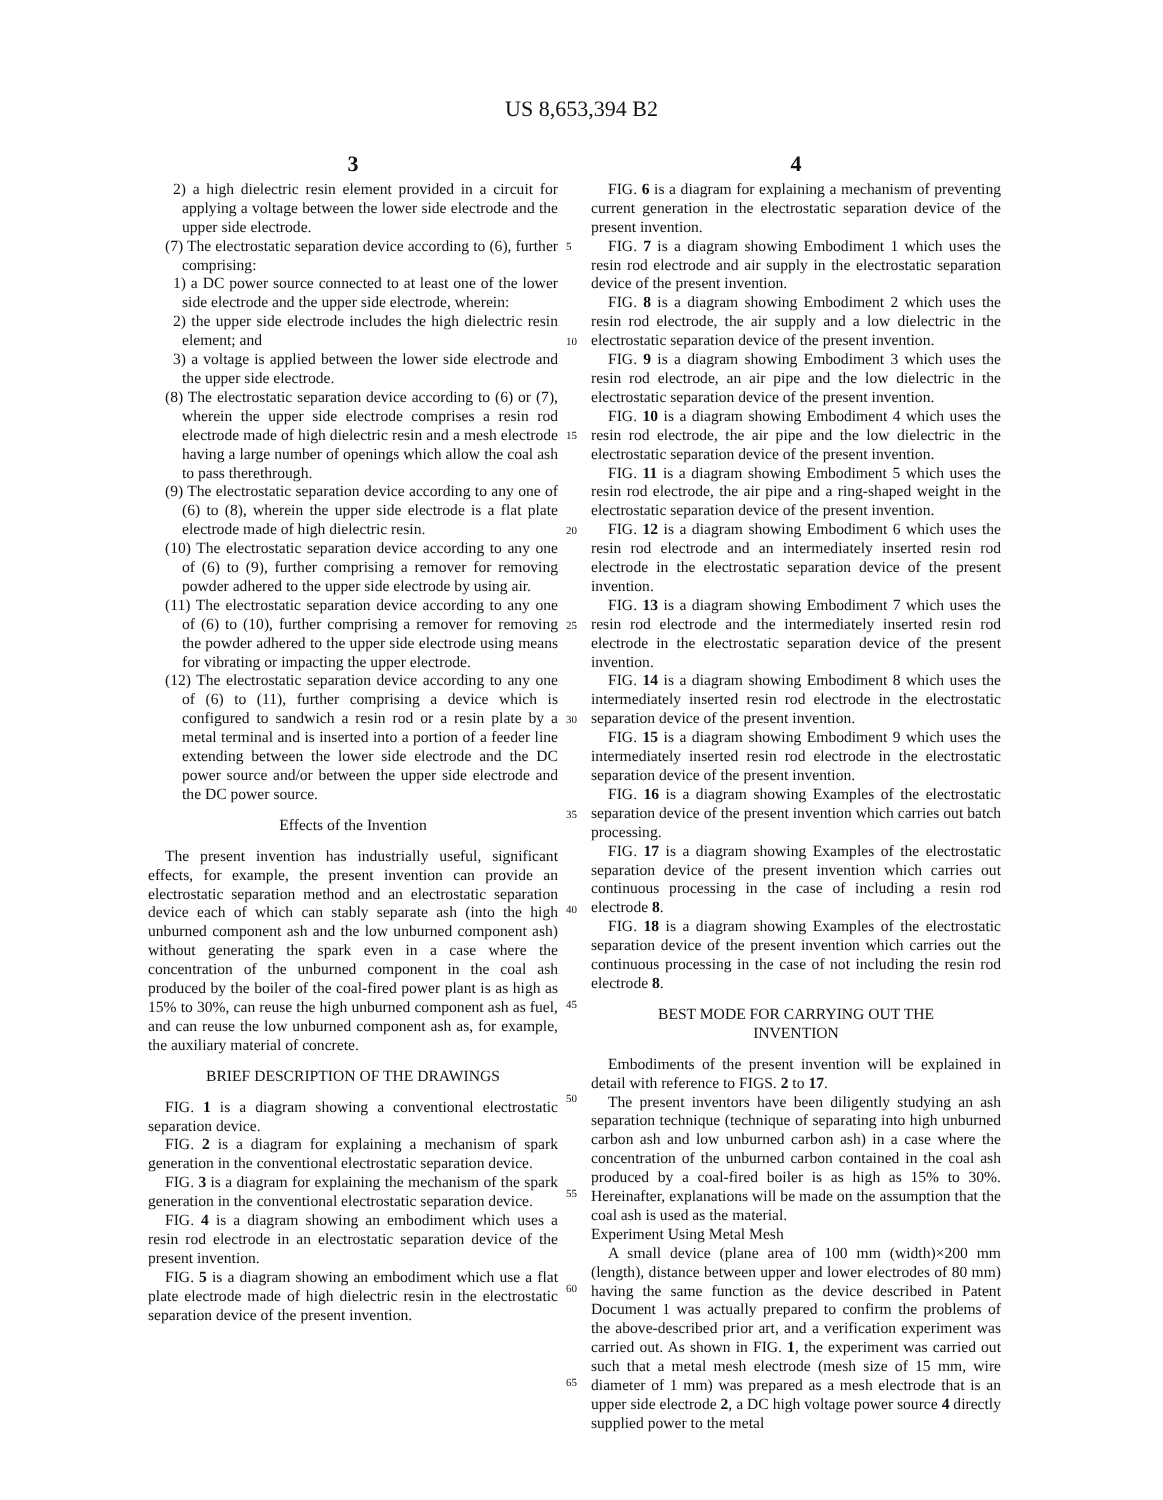US 8,653,394 B2
3
2) a high dielectric resin element provided in a circuit for applying a voltage between the lower side electrode and the upper side electrode.
(7) The electrostatic separation device according to (6), further comprising:
1) a DC power source connected to at least one of the lower side electrode and the upper side electrode, wherein:
2) the upper side electrode includes the high dielectric resin element; and
3) a voltage is applied between the lower side electrode and the upper side electrode.
(8) The electrostatic separation device according to (6) or (7), wherein the upper side electrode comprises a resin rod electrode made of high dielectric resin and a mesh electrode having a large number of openings which allow the coal ash to pass therethrough.
(9) The electrostatic separation device according to any one of (6) to (8), wherein the upper side electrode is a flat plate electrode made of high dielectric resin.
(10) The electrostatic separation device according to any one of (6) to (9), further comprising a remover for removing powder adhered to the upper side electrode by using air.
(11) The electrostatic separation device according to any one of (6) to (10), further comprising a remover for removing the powder adhered to the upper side electrode using means for vibrating or impacting the upper electrode.
(12) The electrostatic separation device according to any one of (6) to (11), further comprising a device which is configured to sandwich a resin rod or a resin plate by a metal terminal and is inserted into a portion of a feeder line extending between the lower side electrode and the DC power source and/or between the upper side electrode and the DC power source.
Effects of the Invention
The present invention has industrially useful, significant effects, for example, the present invention can provide an electrostatic separation method and an electrostatic separation device each of which can stably separate ash (into the high unburned component ash and the low unburned component ash) without generating the spark even in a case where the concentration of the unburned component in the coal ash produced by the boiler of the coal-fired power plant is as high as 15% to 30%, can reuse the high unburned component ash as fuel, and can reuse the low unburned component ash as, for example, the auxiliary material of concrete.
BRIEF DESCRIPTION OF THE DRAWINGS
FIG. 1 is a diagram showing a conventional electrostatic separation device.
FIG. 2 is a diagram for explaining a mechanism of spark generation in the conventional electrostatic separation device.
FIG. 3 is a diagram for explaining the mechanism of the spark generation in the conventional electrostatic separation device.
FIG. 4 is a diagram showing an embodiment which uses a resin rod electrode in an electrostatic separation device of the present invention.
FIG. 5 is a diagram showing an embodiment which use a flat plate electrode made of high dielectric resin in the electrostatic separation device of the present invention.
4
FIG. 6 is a diagram for explaining a mechanism of preventing current generation in the electrostatic separation device of the present invention.
FIG. 7 is a diagram showing Embodiment 1 which uses the resin rod electrode and air supply in the electrostatic separation device of the present invention.
FIG. 8 is a diagram showing Embodiment 2 which uses the resin rod electrode, the air supply and a low dielectric in the electrostatic separation device of the present invention.
FIG. 9 is a diagram showing Embodiment 3 which uses the resin rod electrode, an air pipe and the low dielectric in the electrostatic separation device of the present invention.
FIG. 10 is a diagram showing Embodiment 4 which uses the resin rod electrode, the air pipe and the low dielectric in the electrostatic separation device of the present invention.
FIG. 11 is a diagram showing Embodiment 5 which uses the resin rod electrode, the air pipe and a ring-shaped weight in the electrostatic separation device of the present invention.
FIG. 12 is a diagram showing Embodiment 6 which uses the resin rod electrode and an intermediately inserted resin rod electrode in the electrostatic separation device of the present invention.
FIG. 13 is a diagram showing Embodiment 7 which uses the resin rod electrode and the intermediately inserted resin rod electrode in the electrostatic separation device of the present invention.
FIG. 14 is a diagram showing Embodiment 8 which uses the intermediately inserted resin rod electrode in the electrostatic separation device of the present invention.
FIG. 15 is a diagram showing Embodiment 9 which uses the intermediately inserted resin rod electrode in the electrostatic separation device of the present invention.
FIG. 16 is a diagram showing Examples of the electrostatic separation device of the present invention which carries out batch processing.
FIG. 17 is a diagram showing Examples of the electrostatic separation device of the present invention which carries out continuous processing in the case of including a resin rod electrode 8.
FIG. 18 is a diagram showing Examples of the electrostatic separation device of the present invention which carries out the continuous processing in the case of not including the resin rod electrode 8.
BEST MODE FOR CARRYING OUT THE
INVENTION
Embodiments of the present invention will be explained in detail with reference to FIGS. 2 to 17.
The present inventors have been diligently studying an ash separation technique (technique of separating into high unburned carbon ash and low unburned carbon ash) in a case where the concentration of the unburned carbon contained in the coal ash produced by a coal-fired boiler is as high as 15% to 30%. Hereinafter, explanations will be made on the assumption that the coal ash is used as the material.
Experiment Using Metal Mesh
A small device (plane area of 100 mm (width)×200 mm (length), distance between upper and lower electrodes of 80 mm) having the same function as the device described in Patent Document 1 was actually prepared to confirm the problems of the above-described prior art, and a verification experiment was carried out. As shown in FIG. 1, the experiment was carried out such that a metal mesh electrode (mesh size of 15 mm, wire diameter of 1 mm) was prepared as a mesh electrode that is an upper side electrode 2, a DC high voltage power source 4 directly supplied power to the metal
5
10
15
20
25
30
35
40
45
50
55
60
65